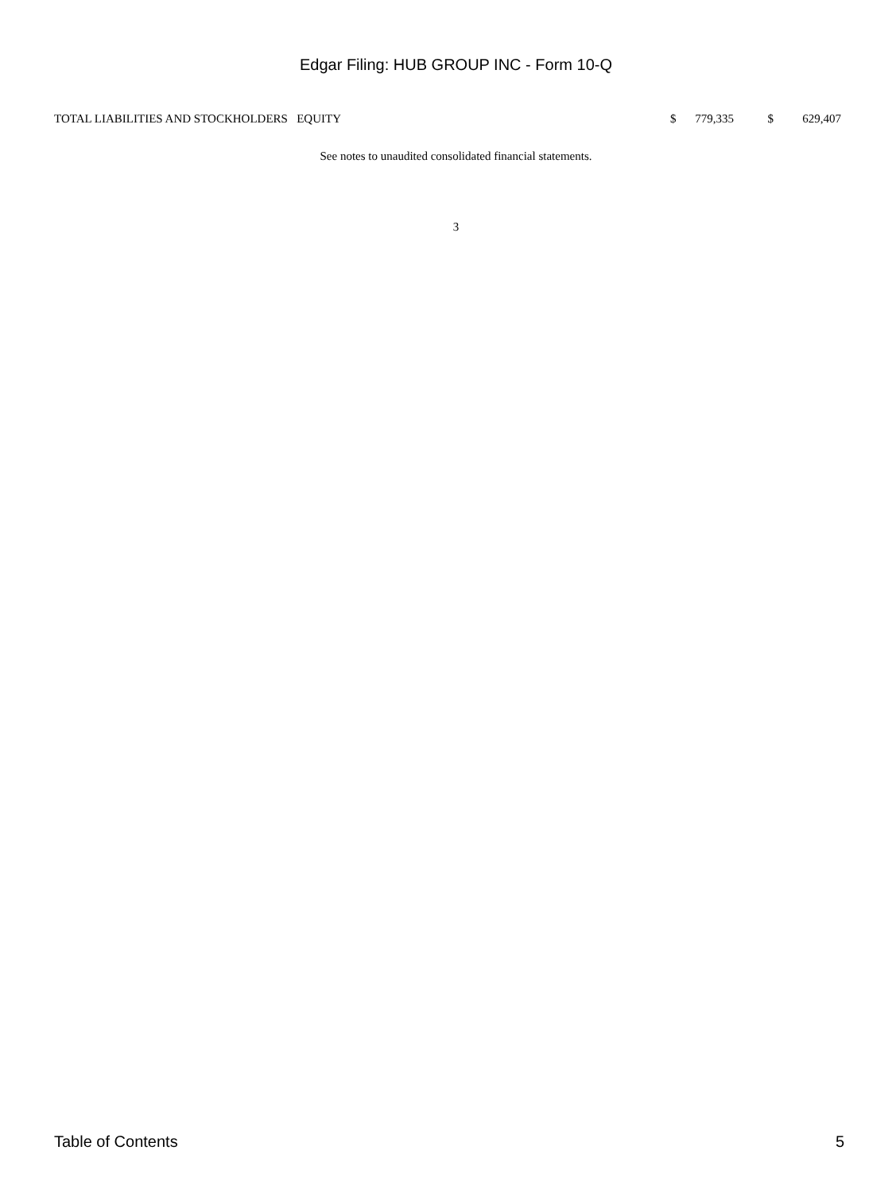Edgar Filing: HUB GROUP INC - Form 10-Q
| TOTAL LIABILITIES AND STOCKHOLDERS EQUITY | $ | 779,335 | $ | 629,407 |
See notes to unaudited consolidated financial statements.
3
Table of Contents 5